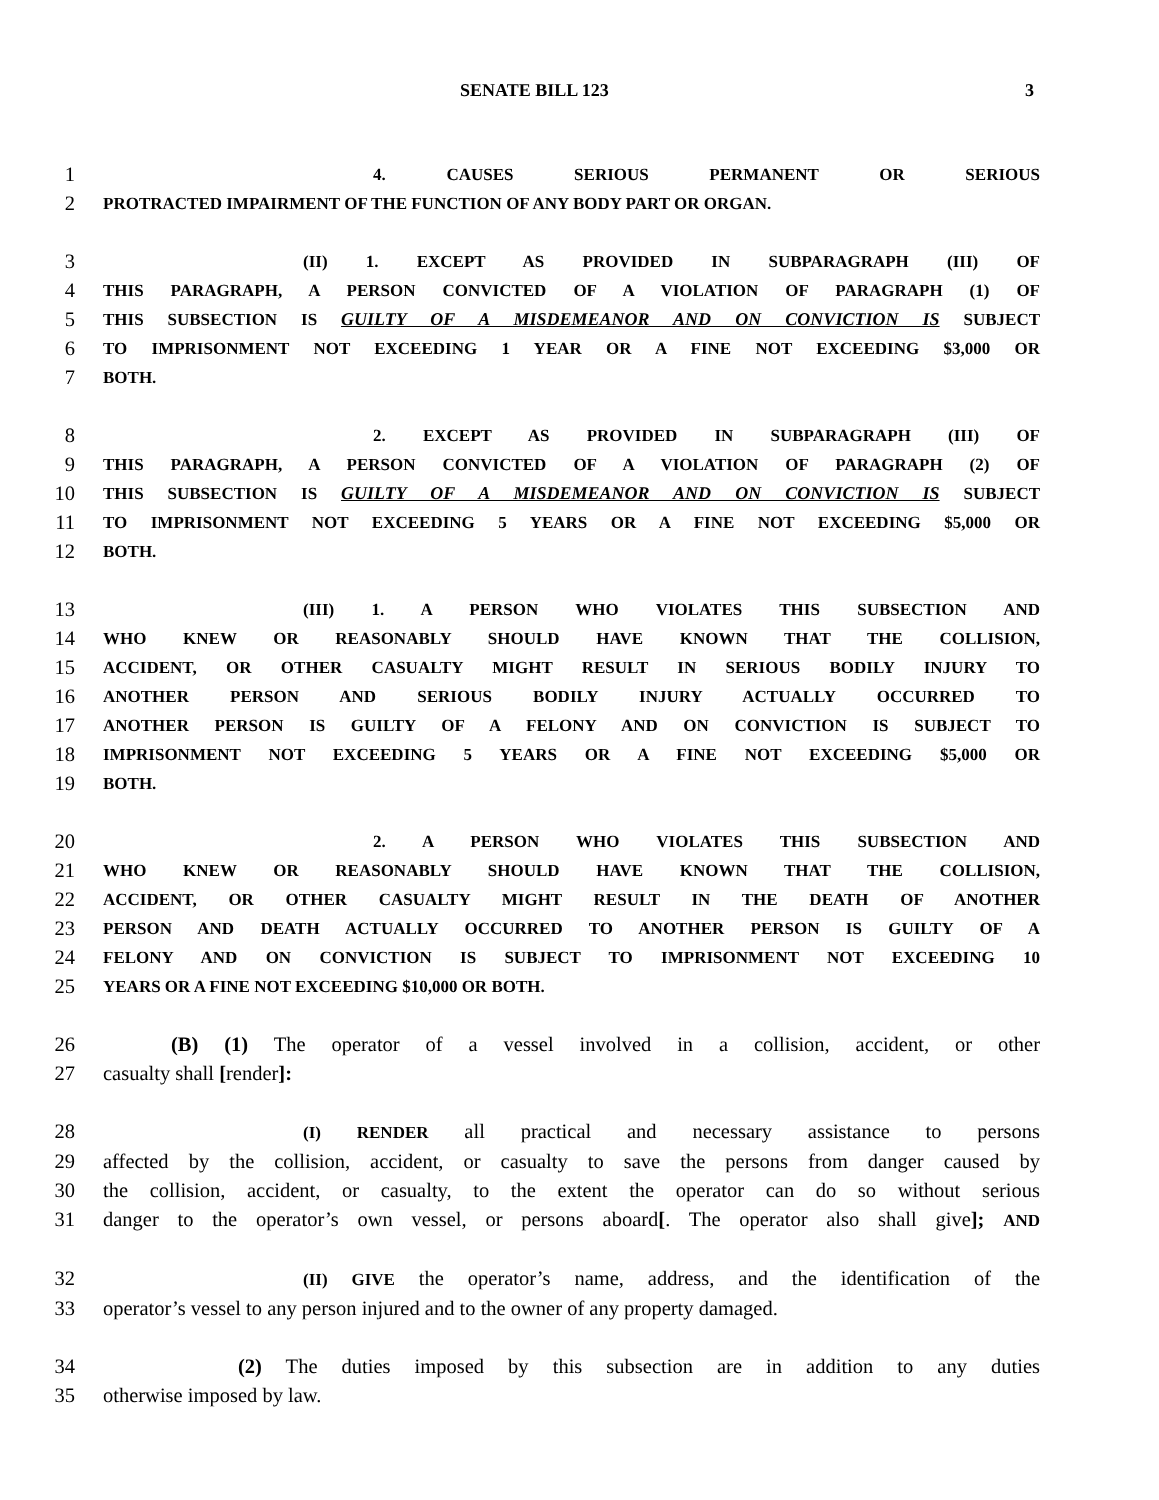SENATE BILL 123 3
1 4. CAUSES SERIOUS PERMANENT OR SERIOUS
2 PROTRACTED IMPAIRMENT OF THE FUNCTION OF ANY BODY PART OR ORGAN.
3 (II) 1. EXCEPT AS PROVIDED IN SUBPARAGRAPH (III) OF
4 THIS PARAGRAPH, A PERSON CONVICTED OF A VIOLATION OF PARAGRAPH (1) OF
5 THIS SUBSECTION IS GUILTY OF A MISDEMEANOR AND ON CONVICTION IS SUBJECT
6 TO IMPRISONMENT NOT EXCEEDING 1 YEAR OR A FINE NOT EXCEEDING $3,000 OR
7 BOTH.
8 2. EXCEPT AS PROVIDED IN SUBPARAGRAPH (III) OF
9 THIS PARAGRAPH, A PERSON CONVICTED OF A VIOLATION OF PARAGRAPH (2) OF
10 THIS SUBSECTION IS GUILTY OF A MISDEMEANOR AND ON CONVICTION IS SUBJECT
11 TO IMPRISONMENT NOT EXCEEDING 5 YEARS OR A FINE NOT EXCEEDING $5,000 OR
12 BOTH.
13 (III) 1. A PERSON WHO VIOLATES THIS SUBSECTION AND
14 WHO KNEW OR REASONABLY SHOULD HAVE KNOWN THAT THE COLLISION,
15 ACCIDENT, OR OTHER CASUALTY MIGHT RESULT IN SERIOUS BODILY INJURY TO
16 ANOTHER PERSON AND SERIOUS BODILY INJURY ACTUALLY OCCURRED TO
17 ANOTHER PERSON IS GUILTY OF A FELONY AND ON CONVICTION IS SUBJECT TO
18 IMPRISONMENT NOT EXCEEDING 5 YEARS OR A FINE NOT EXCEEDING $5,000 OR
19 BOTH.
20 2. A PERSON WHO VIOLATES THIS SUBSECTION AND
21 WHO KNEW OR REASONABLY SHOULD HAVE KNOWN THAT THE COLLISION,
22 ACCIDENT, OR OTHER CASUALTY MIGHT RESULT IN THE DEATH OF ANOTHER
23 PERSON AND DEATH ACTUALLY OCCURRED TO ANOTHER PERSON IS GUILTY OF A
24 FELONY AND ON CONVICTION IS SUBJECT TO IMPRISONMENT NOT EXCEEDING 10
25 YEARS OR A FINE NOT EXCEEDING $10,000 OR BOTH.
26 (B) (1) The operator of a vessel involved in a collision, accident, or other
27 casualty shall [render]:
28 (I) RENDER all practical and necessary assistance to persons
29 affected by the collision, accident, or casualty to save the persons from danger caused by
30 the collision, accident, or casualty, to the extent the operator can do so without serious
31 danger to the operator’s own vessel, or persons aboard[. The operator also shall give]; AND
32 (II) GIVE the operator’s name, address, and the identification of the
33 operator’s vessel to any person injured and to the owner of any property damaged.
34 (2) The duties imposed by this subsection are in addition to any duties
35 otherwise imposed by law.